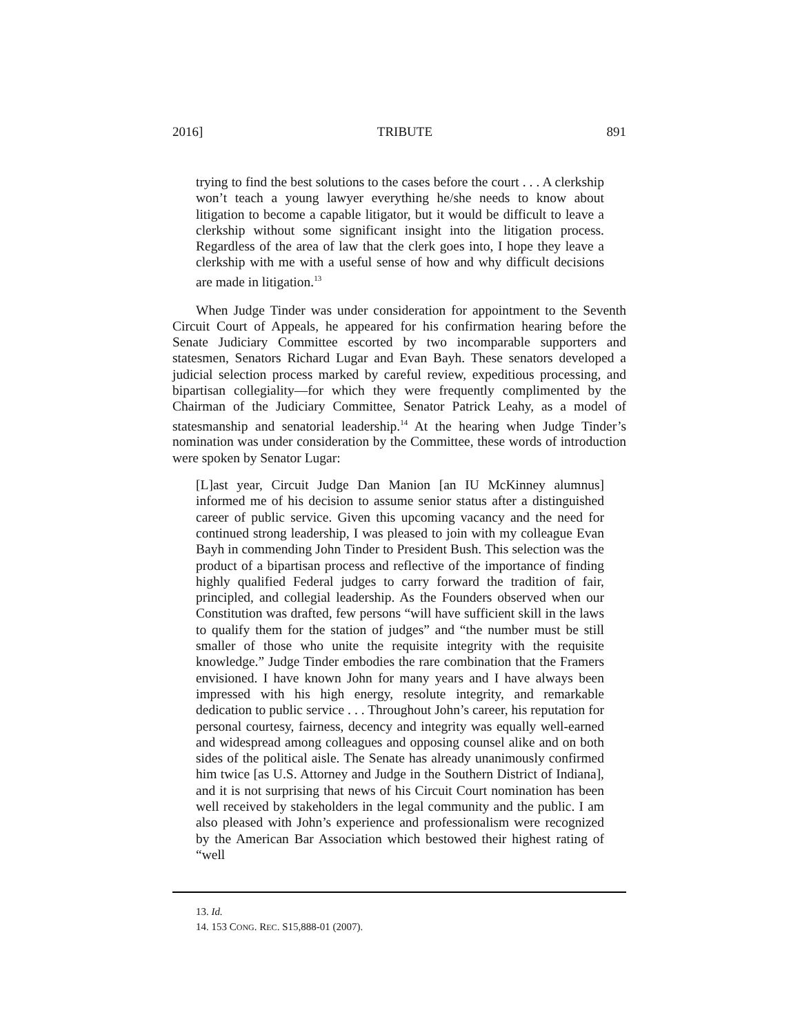2016] TRIBUTE 891
trying to find the best solutions to the cases before the court . . . A clerkship won’t teach a young lawyer everything he/she needs to know about litigation to become a capable litigator, but it would be difficult to leave a clerkship without some significant insight into the litigation process. Regardless of the area of law that the clerk goes into, I hope they leave a clerkship with me with a useful sense of how and why difficult decisions are made in litigation.<sup>13</sup>
When Judge Tinder was under consideration for appointment to the Seventh Circuit Court of Appeals, he appeared for his confirmation hearing before the Senate Judiciary Committee escorted by two incomparable supporters and statesmen, Senators Richard Lugar and Evan Bayh. These senators developed a judicial selection process marked by careful review, expeditious processing, and bipartisan collegiality—for which they were frequently complimented by the Chairman of the Judiciary Committee, Senator Patrick Leahy, as a model of statesmanship and senatorial leadership.<sup>14</sup> At the hearing when Judge Tinder’s nomination was under consideration by the Committee, these words of introduction were spoken by Senator Lugar:
[L]ast year, Circuit Judge Dan Manion [an IU McKinney alumnus] informed me of his decision to assume senior status after a distinguished career of public service. Given this upcoming vacancy and the need for continued strong leadership, I was pleased to join with my colleague Evan Bayh in commending John Tinder to President Bush. This selection was the product of a bipartisan process and reflective of the importance of finding highly qualified Federal judges to carry forward the tradition of fair, principled, and collegial leadership. As the Founders observed when our Constitution was drafted, few persons “will have sufficient skill in the laws to qualify them for the station of judges” and “the number must be still smaller of those who unite the requisite integrity with the requisite knowledge.” Judge Tinder embodies the rare combination that the Framers envisioned. I have known John for many years and I have always been impressed with his high energy, resolute integrity, and remarkable dedication to public service . . . Throughout John’s career, his reputation for personal courtesy, fairness, decency and integrity was equally well-earned and widespread among colleagues and opposing counsel alike and on both sides of the political aisle. The Senate has already unanimously confirmed him twice [as U.S. Attorney and Judge in the Southern District of Indiana], and it is not surprising that news of his Circuit Court nomination has been well received by stakeholders in the legal community and the public. I am also pleased with John’s experience and professionalism were recognized by the American Bar Association which bestowed their highest rating of “well
13. Id.
14. 153 CONG. REC. S15,888-01 (2007).